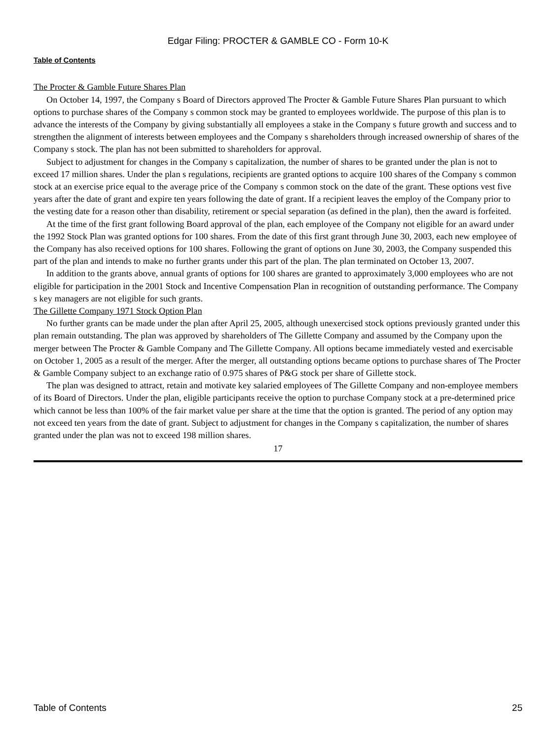Edgar Filing: PROCTER & GAMBLE CO - Form 10-K
Table of Contents
The Procter & Gamble Future Shares Plan
On October 14, 1997, the Company s Board of Directors approved The Procter & Gamble Future Shares Plan pursuant to which options to purchase shares of the Company s common stock may be granted to employees worldwide. The purpose of this plan is to advance the interests of the Company by giving substantially all employees a stake in the Company s future growth and success and to strengthen the alignment of interests between employees and the Company s shareholders through increased ownership of shares of the Company s stock. The plan has not been submitted to shareholders for approval.
Subject to adjustment for changes in the Company s capitalization, the number of shares to be granted under the plan is not to exceed 17 million shares. Under the plan s regulations, recipients are granted options to acquire 100 shares of the Company s common stock at an exercise price equal to the average price of the Company s common stock on the date of the grant. These options vest five years after the date of grant and expire ten years following the date of grant. If a recipient leaves the employ of the Company prior to the vesting date for a reason other than disability, retirement or special separation (as defined in the plan), then the award is forfeited.
At the time of the first grant following Board approval of the plan, each employee of the Company not eligible for an award under the 1992 Stock Plan was granted options for 100 shares. From the date of this first grant through June 30, 2003, each new employee of the Company has also received options for 100 shares. Following the grant of options on June 30, 2003, the Company suspended this part of the plan and intends to make no further grants under this part of the plan. The plan terminated on October 13, 2007.
In addition to the grants above, annual grants of options for 100 shares are granted to approximately 3,000 employees who are not eligible for participation in the 2001 Stock and Incentive Compensation Plan in recognition of outstanding performance. The Company s key managers are not eligible for such grants.
The Gillette Company 1971 Stock Option Plan
No further grants can be made under the plan after April 25, 2005, although unexercised stock options previously granted under this plan remain outstanding. The plan was approved by shareholders of The Gillette Company and assumed by the Company upon the merger between The Procter & Gamble Company and The Gillette Company. All options became immediately vested and exercisable on October 1, 2005 as a result of the merger. After the merger, all outstanding options became options to purchase shares of The Procter & Gamble Company subject to an exchange ratio of 0.975 shares of P&G stock per share of Gillette stock.
The plan was designed to attract, retain and motivate key salaried employees of The Gillette Company and non-employee members of its Board of Directors. Under the plan, eligible participants receive the option to purchase Company stock at a pre-determined price which cannot be less than 100% of the fair market value per share at the time that the option is granted. The period of any option may not exceed ten years from the date of grant. Subject to adjustment for changes in the Company s capitalization, the number of shares granted under the plan was not to exceed 198 million shares.
17
Table of Contents 25